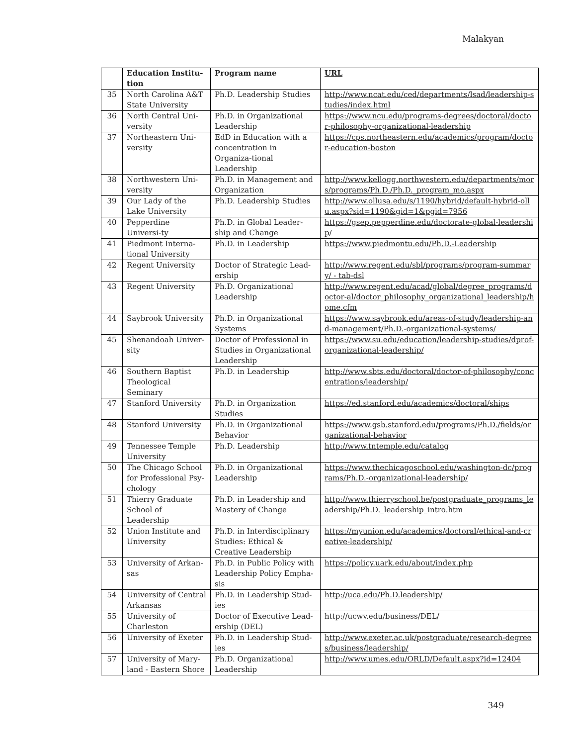Malakyan
| | Education Institu-tion | Program name | URL |
| --- | --- | --- | --- |
| 35 | North Carolina A&T State University | Ph.D. Leadership Studies | http://www.ncat.edu/ced/departments/lsad/leadership-studies/index.html |
| 36 | North Central Uni-versity | Ph.D. in Organizational Leadership | https://www.ncu.edu/programs-degrees/doctoral/doctor-philosophy-organizational-leadership |
| 37 | Northeastern Uni-versity | EdD in Education with a concentration in Organiza-tional Leadership | https://cps.northeastern.edu/academics/program/doctor-education-boston |
| 38 | Northwestern Uni-versity | Ph.D. in Management and Organization | http://www.kellogg.northwestern.edu/departments/mors/programs/Ph.D./Ph.D._program_mo.aspx |
| 39 | Our Lady of the Lake University | Ph.D. Leadership Studies | http://www.ollusa.edu/s/1190/hybrid/default-hybrid-ollu.aspx?sid=1190&gid=1&pgid=7956 |
| 40 | Pepperdine Universi-ty | Ph.D. in Global Leader-ship and Change | https://gsep.pepperdine.edu/doctorate-global-leadership/ |
| 41 | Piedmont Interna-tional University | Ph.D. in Leadership | https://www.piedmontu.edu/Ph.D.-Leadership |
| 42 | Regent University | Doctor of Strategic Lead-ership | http://www.regent.edu/sbl/programs/program-summary/ - tab-dsl |
| 43 | Regent University | Ph.D. Organizational Leadership | http://www.regent.edu/acad/global/degree_programs/doctor-al/doctor_philosophy_organizational_leadership/home.cfm |
| 44 | Saybrook University | Ph.D. in Organizational Systems | https://www.saybrook.edu/areas-of-study/leadership-and-management/Ph.D.-organizational-systems/ |
| 45 | Shenandoah Univer-sity | Doctor of Professional in Studies in Organizational Leadership | https://www.su.edu/education/leadership-studies/dprof-organizational-leadership/ |
| 46 | Southern Baptist Theological Seminary | Ph.D. in Leadership | http://www.sbts.edu/doctoral/doctor-of-philosophy/concentrations/leadership/ |
| 47 | Stanford University | Ph.D. in Organization Studies | https://ed.stanford.edu/academics/doctoral/ships |
| 48 | Stanford University | Ph.D. in Organizational Behavior | https://www.gsb.stanford.edu/programs/Ph.D./fields/organizational-behavior |
| 49 | Tennessee Temple University | Ph.D. Leadership | http://www.tntemple.edu/catalog |
| 50 | The Chicago School for Professional Psy-chology | Ph.D. in Organizational Leadership | https://www.thechicagoschool.edu/washington-dc/programs/Ph.D.-organizational-leadership/ |
| 51 | Thierry Graduate School of Leadership | Ph.D. in Leadership and Mastery of Change | http://www.thierryschool.be/postgraduate_programs_leadership/Ph.D._leadership_intro.htm |
| 52 | Union Institute and University | Ph.D. in Interdisciplinary Studies: Ethical & Creative Leadership | https://myunion.edu/academics/doctoral/ethical-and-creative-leadership/ |
| 53 | University of Arkan-sas | Ph.D. in Public Policy with Leadership Policy Empha-sis | https://policy.uark.edu/about/index.php |
| 54 | University of Central Arkansas | Ph.D. in Leadership Stud-ies | http://uca.edu/Ph.D.leadership/ |
| 55 | University of Charleston | Doctor of Executive Lead-ership (DEL) | http://ucwv.edu/business/DEL/ |
| 56 | University of Exeter | Ph.D. in Leadership Stud-ies | http://www.exeter.ac.uk/postgraduate/research-degrees/business/leadership/ |
| 57 | University of Mary-land - Eastern Shore | Ph.D. Organizational Leadership | http://www.umes.edu/ORLD/Default.aspx?id=12404 |
349